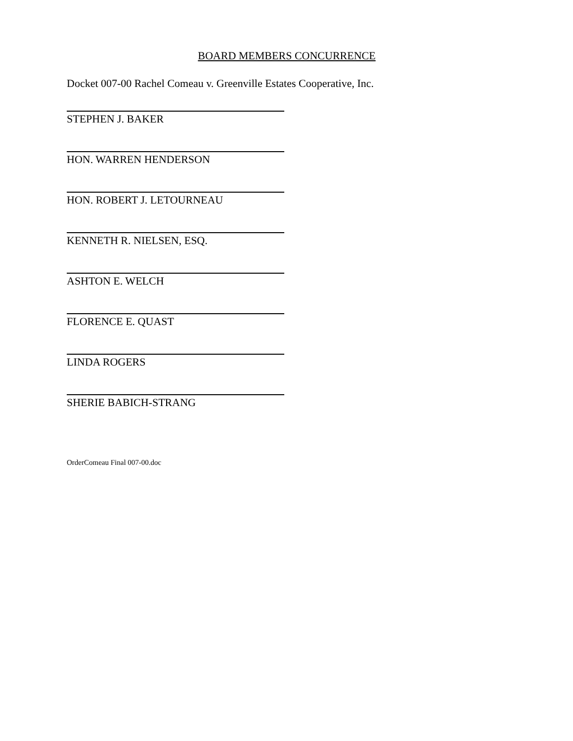BOARD MEMBERS CONCURRENCE
Docket 007-00 Rachel Comeau v. Greenville Estates Cooperative, Inc.
STEPHEN J. BAKER
HON. WARREN HENDERSON
HON. ROBERT J. LETOURNEAU
KENNETH R. NIELSEN, ESQ.
ASHTON E. WELCH
FLORENCE E. QUAST
LINDA ROGERS
SHERIE BABICH-STRANG
OrderComeau Final 007-00.doc